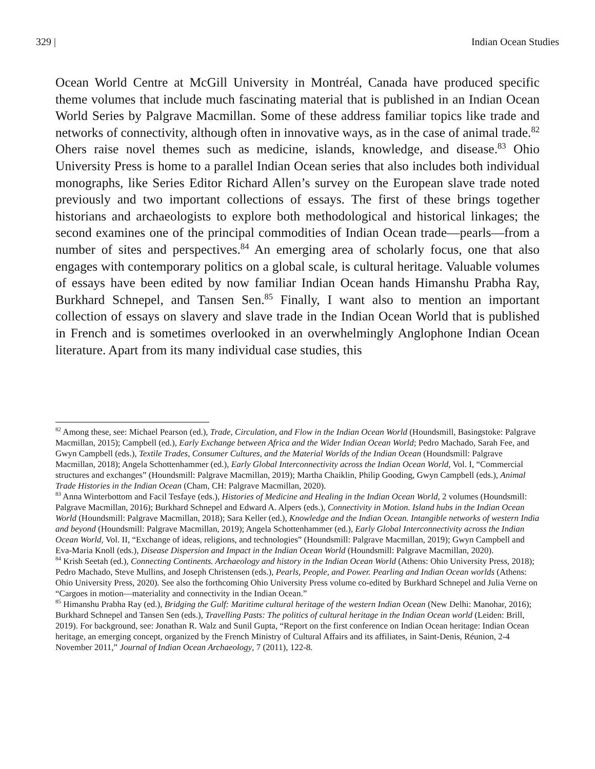329 | Indian Ocean Studies
Ocean World Centre at McGill University in Montréal, Canada have produced specific theme volumes that include much fascinating material that is published in an Indian Ocean World Series by Palgrave Macmillan. Some of these address familiar topics like trade and networks of connectivity, although often in innovative ways, as in the case of animal trade.<sup>82</sup> Ohers raise novel themes such as medicine, islands, knowledge, and disease.<sup>83</sup> Ohio University Press is home to a parallel Indian Ocean series that also includes both individual monographs, like Series Editor Richard Allen’s survey on the European slave trade noted previously and two important collections of essays. The first of these brings together historians and archaeologists to explore both methodological and historical linkages; the second examines one of the principal commodities of Indian Ocean trade—pearls—from a number of sites and perspectives.<sup>84</sup> An emerging area of scholarly focus, one that also engages with contemporary politics on a global scale, is cultural heritage. Valuable volumes of essays have been edited by now familiar Indian Ocean hands Himanshu Prabha Ray, Burkhard Schnepel, and Tansen Sen.<sup>85</sup> Finally, I want also to mention an important collection of essays on slavery and slave trade in the Indian Ocean World that is published in French and is sometimes overlooked in an overwhelmingly Anglophone Indian Ocean literature. Apart from its many individual case studies, this
<sup>82</sup> Among these, see: Michael Pearson (ed.), Trade, Circulation, and Flow in the Indian Ocean World (Houndsmill, Basingstoke: Palgrave Macmillan, 2015); Campbell (ed.), Early Exchange between Africa and the Wider Indian Ocean World; Pedro Machado, Sarah Fee, and Gwyn Campbell (eds.), Textile Trades, Consumer Cultures, and the Material Worlds of the Indian Ocean (Houndsmill: Palgrave Macmillan, 2018); Angela Schottenhammer (ed.), Early Global Interconnectivity across the Indian Ocean World, Vol. I, “Commercial structures and exchanges” (Houndsmill: Palgrave Macmillan, 2019); Martha Chaiklin, Philip Gooding, Gwyn Campbell (eds.), Animal Trade Histories in the Indian Ocean (Cham, CH: Palgrave Macmillan, 2020).
<sup>83</sup> Anna Winterbottom and Facil Tesfaye (eds.), Histories of Medicine and Healing in the Indian Ocean World, 2 volumes (Houndsmill: Palgrave Macmillan, 2016); Burkhard Schnepel and Edward A. Alpers (eds.), Connectivity in Motion. Island hubs in the Indian Ocean World (Houndsmill: Palgrave Macmillan, 2018); Sara Keller (ed.), Knowledge and the Indian Ocean. Intangible networks of western India and beyond (Houndsmill: Palgrave Macmillan, 2019); Angela Schottenhammer (ed.), Early Global Interconnectivity across the Indian Ocean World, Vol. II, “Exchange of ideas, religions, and technologies” (Houndsmill: Palgrave Macmillan, 2019); Gwyn Campbell and Eva-Maria Knoll (eds.), Disease Dispersion and Impact in the Indian Ocean World (Houndsmill: Palgrave Macmillan, 2020).
<sup>84</sup> Krish Seetah (ed.), Connecting Continents. Archaeology and history in the Indian Ocean World (Athens: Ohio University Press, 2018); Pedro Machado, Steve Mullins, and Joseph Christensen (eds.), Pearls, People, and Power. Pearling and Indian Ocean worlds (Athens: Ohio University Press, 2020). See also the forthcoming Ohio University Press volume co-edited by Burkhard Schnepel and Julia Verne on “Cargoes in motion—materiality and connectivity in the Indian Ocean.”
<sup>85</sup> Himanshu Prabha Ray (ed.), Bridging the Gulf: Maritime cultural heritage of the western Indian Ocean (New Delhi: Manohar, 2016); Burkhard Schnepel and Tansen Sen (eds.), Travelling Pasts: The politics of cultural heritage in the Indian Ocean world (Leiden: Brill, 2019). For background, see: Jonathan R. Walz and Sunil Gupta, “Report on the first conference on Indian Ocean heritage: Indian Ocean heritage, an emerging concept, organized by the French Ministry of Cultural Affairs and its affiliates, in Saint-Denis, Réunion, 2-4 November 2011,” Journal of Indian Ocean Archaeology, 7 (2011), 122-8.